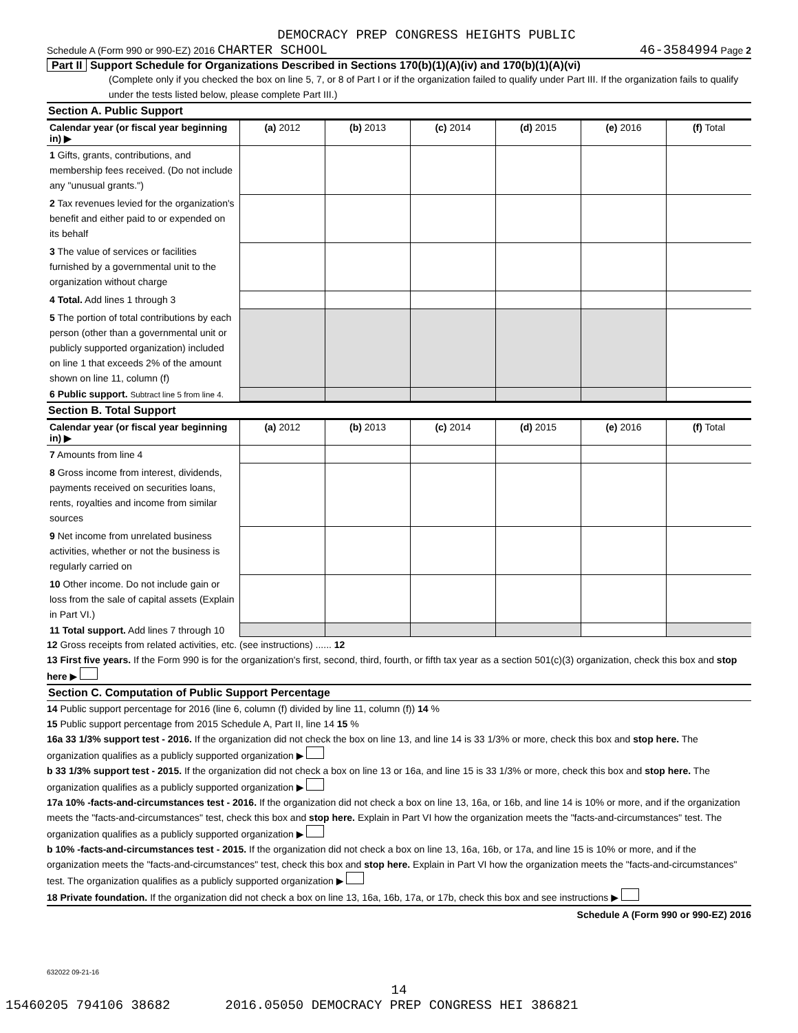DEMOCRACY PREP CONGRESS HEIGHTS PUBLIC
Schedule A (Form 990 or 990-EZ) 2016 CHARTER SCHOOL 46-3584994 Page 2
Part II Support Schedule for Organizations Described in Sections 170(b)(1)(A)(iv) and 170(b)(1)(A)(vi)
(Complete only if you checked the box on line 5, 7, or 8 of Part I or if the organization failed to qualify under Part III. If the organization fails to qualify under the tests listed below, please complete Part III.)
Section A. Public Support
| Calendar year (or fiscal year beginning in) ▶ | (a) 2012 | (b) 2013 | (c) 2014 | (d) 2015 | (e) 2016 | (f) Total |
| 1 Gifts, grants, contributions, and membership fees received. (Do not include any "unusual grants.") | | | | | | |
| 2 Tax revenues levied for the organization's benefit and either paid to or expended on its behalf | | | | | | |
| 3 The value of services or facilities furnished by a governmental unit to the organization without charge | | | | | | |
| 4 Total. Add lines 1 through 3 | | | | | | |
| 5 The portion of total contributions by each person (other than a governmental unit or publicly supported organization) included on line 1 that exceeds 2% of the amount shown on line 11, column (f) | | | | | | |
| 6 Public support. Subtract line 5 from line 4. | | | | | | |
Section B. Total Support
| Calendar year (or fiscal year beginning in) ▶ | (a) 2012 | (b) 2013 | (c) 2014 | (d) 2015 | (e) 2016 | (f) Total |
| 7 Amounts from line 4 | | | | | | |
| 8 Gross income from interest, dividends, payments received on securities loans, rents, royalties and income from similar sources | | | | | | |
| 9 Net income from unrelated business activities, whether or not the business is regularly carried on | | | | | | |
| 10 Other income. Do not include gain or loss from the sale of capital assets (Explain in Part VI.) | | | | | | |
| 11 Total support. Add lines 7 through 10 | | | | | | |
12 Gross receipts from related activities, etc. (see instructions) ...... 12
13 First five years. If the Form 990 is for the organization's first, second, third, fourth, or fifth tax year as a section 501(c)(3) organization, check this box and stop here ▶
Section C. Computation of Public Support Percentage
14 Public support percentage for 2016 (line 6, column (f) divided by line 11, column (f)) 14 %
15 Public support percentage from 2015 Schedule A, Part II, line 14 15 %
16a 33 1/3% support test - 2016. If the organization did not check the box on line 13, and line 14 is 33 1/3% or more, check this box and stop here. The organization qualifies as a publicly supported organization ▶
b 33 1/3% support test - 2015. If the organization did not check a box on line 13 or 16a, and line 15 is 33 1/3% or more, check this box and stop here. The organization qualifies as a publicly supported organization ▶
17a 10% -facts-and-circumstances test - 2016. If the organization did not check a box on line 13, 16a, or 16b, and line 14 is 10% or more, and if the organization meets the "facts-and-circumstances" test, check this box and stop here. Explain in Part VI how the organization meets the "facts-and-circumstances" test. The organization qualifies as a publicly supported organization ▶
b 10% -facts-and-circumstances test - 2015. If the organization did not check a box on line 13, 16a, 16b, or 17a, and line 15 is 10% or more, and if the organization meets the "facts-and-circumstances" test, check this box and stop here. Explain in Part VI how the organization meets the "facts-and-circumstances" test. The organization qualifies as a publicly supported organization ▶
18 Private foundation. If the organization did not check a box on line 13, 16a, 16b, 17a, or 17b, check this box and see instructions ▶
Schedule A (Form 990 or 990-EZ) 2016
632022 09-21-16
14
15460205 794106 38682 2016.05050 DEMOCRACY PREP CONGRESS HEI 386821